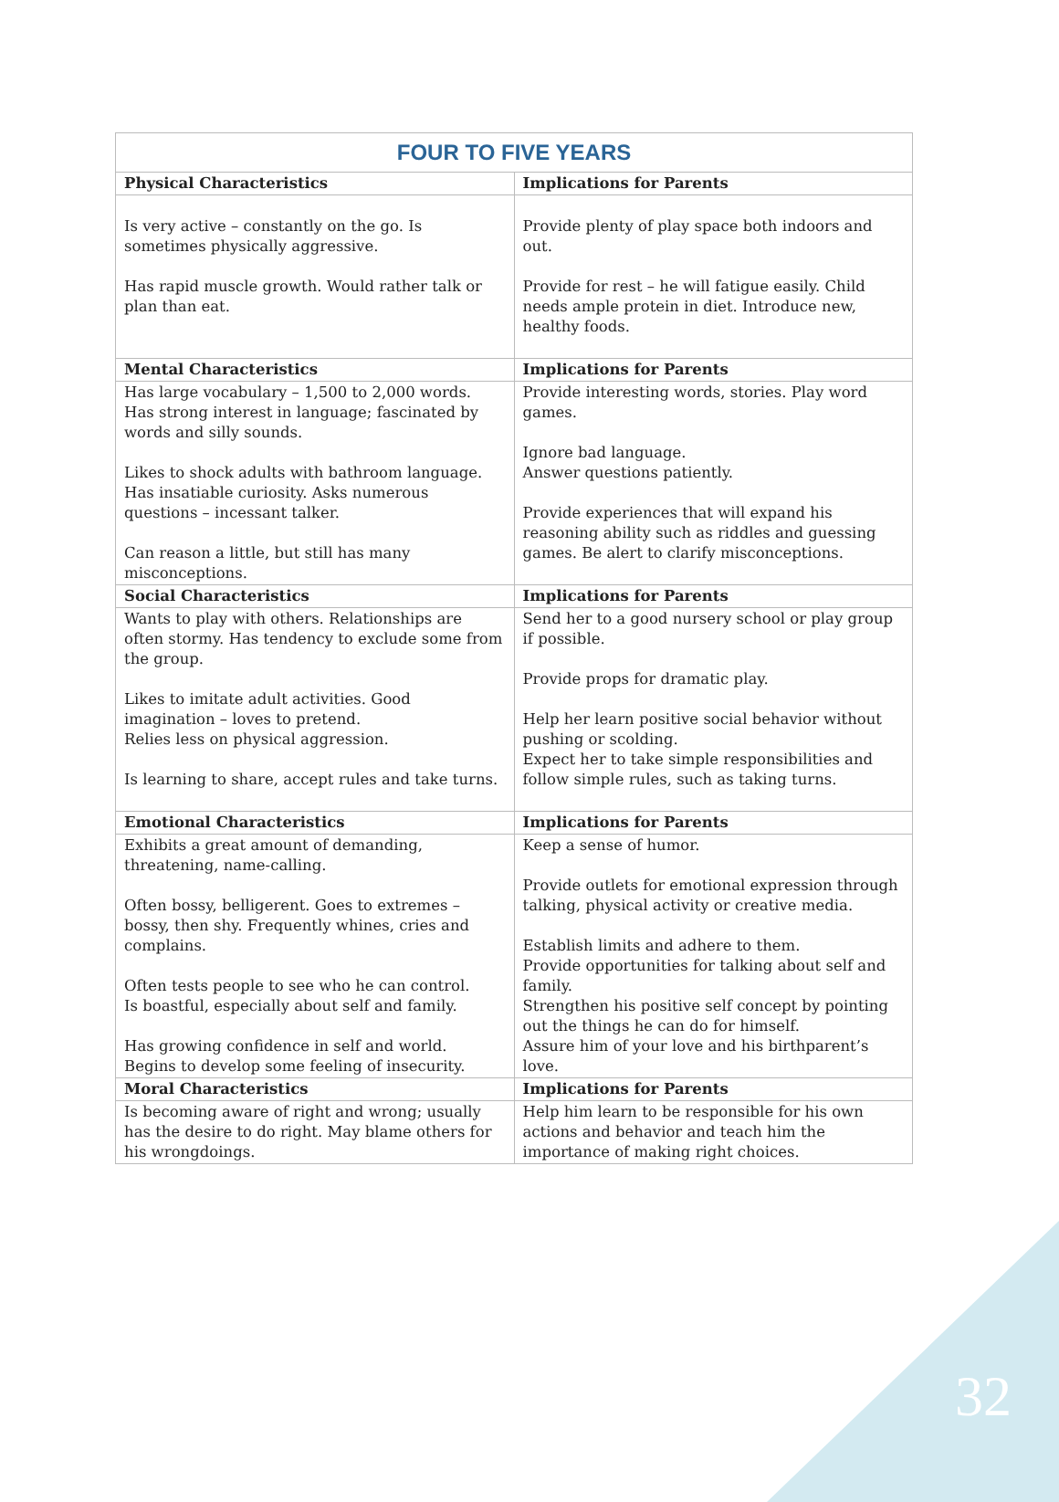| FOUR TO FIVE YEARS | |
| Physical Characteristics | Implications for Parents |
| Is very active – constantly on the go. Is sometimes physically aggressive. Has rapid muscle growth. Would rather talk or plan than eat. | Provide plenty of play space both indoors and out. Provide for rest – he will fatigue easily. Child needs ample protein in diet. Introduce new, healthy foods. |
| Mental Characteristics | Implications for Parents |
| Has large vocabulary – 1,500 to 2,000 words. Has strong interest in language; fascinated by words and silly sounds. Likes to shock adults with bathroom language. Has insatiable curiosity. Asks numerous questions – incessant talker. Can reason a little, but still has many misconceptions. | Provide interesting words, stories. Play word games. Ignore bad language. Answer questions patiently. Provide experiences that will expand his reasoning ability such as riddles and guessing games. Be alert to clarify misconceptions. |
| Social Characteristics | Implications for Parents |
| Wants to play with others. Relationships are often stormy. Has tendency to exclude some from the group. Likes to imitate adult activities. Good imagination – loves to pretend. Relies less on physical aggression. Is learning to share, accept rules and take turns. | Send her to a good nursery school or play group if possible. Provide props for dramatic play. Help her learn positive social behavior without pushing or scolding. Expect her to take simple responsibilities and follow simple rules, such as taking turns. |
| Emotional Characteristics | Implications for Parents |
| Exhibits a great amount of demanding, threatening, name-calling. Often bossy, belligerent. Goes to extremes – bossy, then shy. Frequently whines, cries and complains. Often tests people to see who he can control. Is boastful, especially about self and family. Has growing confidence in self and world. Begins to develop some feeling of insecurity. | Keep a sense of humor. Provide outlets for emotional expression through talking, physical activity or creative media. Establish limits and adhere to them. Provide opportunities for talking about self and family. Strengthen his positive self concept by pointing out the things he can do for himself. Assure him of your love and his birthparent’s love. |
| Moral Characteristics | Implications for Parents |
| Is becoming aware of right and wrong; usually has the desire to do right. May blame others for his wrongdoings. | Help him learn to be responsible for his own actions and behavior and teach him the importance of making right choices. |
32